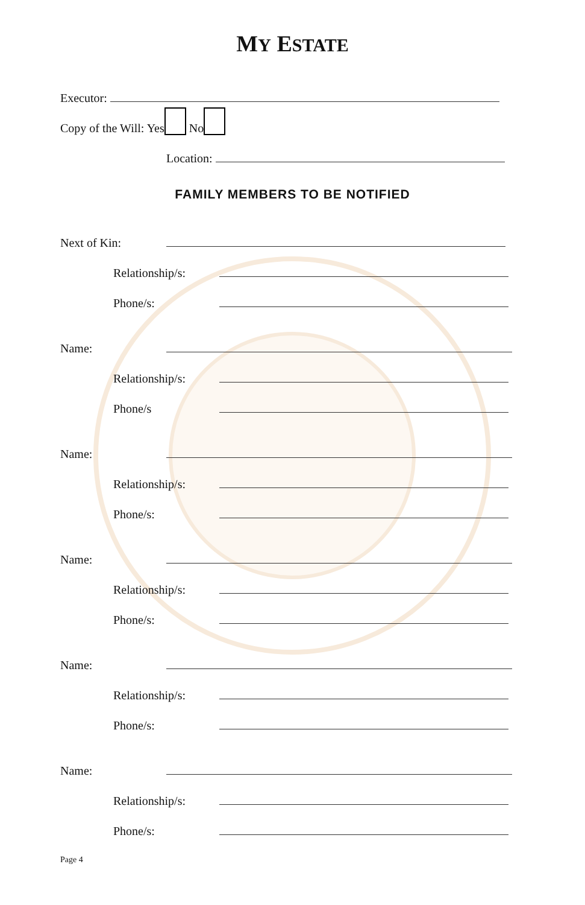MY ESTATE
Executor:
Copy of the Will: Yes No
Location:
FAMILY MEMBERS TO BE NOTIFIED
Next of Kin:
Relationship/s:
Phone/s:
Name:
Relationship/s:
Phone/s
Name:
Relationship/s:
Phone/s:
Name:
Relationship/s:
Phone/s:
Name:
Relationship/s:
Phone/s:
Name:
Relationship/s:
Phone/s:
Page 4